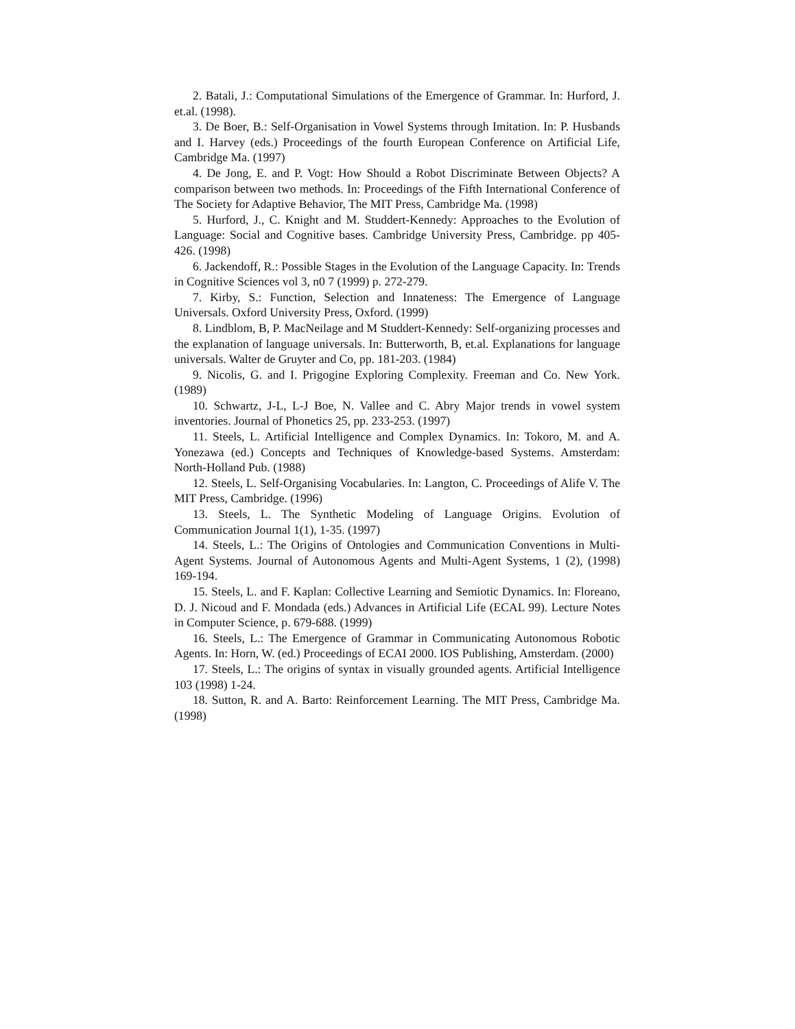2. Batali, J.: Computational Simulations of the Emergence of Grammar. In: Hurford, J. et.al. (1998).
3. De Boer, B.: Self-Organisation in Vowel Systems through Imitation. In: P. Husbands and I. Harvey (eds.) Proceedings of the fourth European Conference on Artificial Life, Cambridge Ma. (1997)
4. De Jong, E. and P. Vogt: How Should a Robot Discriminate Between Objects? A comparison between two methods. In: Proceedings of the Fifth International Conference of The Society for Adaptive Behavior, The MIT Press, Cambridge Ma. (1998)
5. Hurford, J., C. Knight and M. Studdert-Kennedy: Approaches to the Evolution of Language: Social and Cognitive bases. Cambridge University Press, Cambridge. pp 405-426. (1998)
6. Jackendoff, R.: Possible Stages in the Evolution of the Language Capacity. In: Trends in Cognitive Sciences vol 3, n0 7 (1999) p. 272-279.
7. Kirby, S.: Function, Selection and Innateness: The Emergence of Language Universals. Oxford University Press, Oxford. (1999)
8. Lindblom, B, P. MacNeilage and M Studdert-Kennedy: Self-organizing processes and the explanation of language universals. In: Butterworth, B, et.al. Explanations for language universals. Walter de Gruyter and Co, pp. 181-203. (1984)
9. Nicolis, G. and I. Prigogine Exploring Complexity. Freeman and Co. New York. (1989)
10. Schwartz, J-L, L-J Boe, N. Vallee and C. Abry Major trends in vowel system inventories. Journal of Phonetics 25, pp. 233-253. (1997)
11. Steels, L. Artificial Intelligence and Complex Dynamics. In: Tokoro, M. and A. Yonezawa (ed.) Concepts and Techniques of Knowledge-based Systems. Amsterdam: North-Holland Pub. (1988)
12. Steels, L. Self-Organising Vocabularies. In: Langton, C. Proceedings of Alife V. The MIT Press, Cambridge. (1996)
13. Steels, L. The Synthetic Modeling of Language Origins. Evolution of Communication Journal 1(1), 1-35. (1997)
14. Steels, L.: The Origins of Ontologies and Communication Conventions in Multi-Agent Systems. Journal of Autonomous Agents and Multi-Agent Systems, 1 (2), (1998) 169-194.
15. Steels, L. and F. Kaplan: Collective Learning and Semiotic Dynamics. In: Floreano, D. J. Nicoud and F. Mondada (eds.) Advances in Artificial Life (ECAL 99). Lecture Notes in Computer Science, p. 679-688. (1999)
16. Steels, L.: The Emergence of Grammar in Communicating Autonomous Robotic Agents. In: Horn, W. (ed.) Proceedings of ECAI 2000. IOS Publishing, Amsterdam. (2000)
17. Steels, L.: The origins of syntax in visually grounded agents. Artificial Intelligence 103 (1998) 1-24.
18. Sutton, R. and A. Barto: Reinforcement Learning. The MIT Press, Cambridge Ma. (1998)